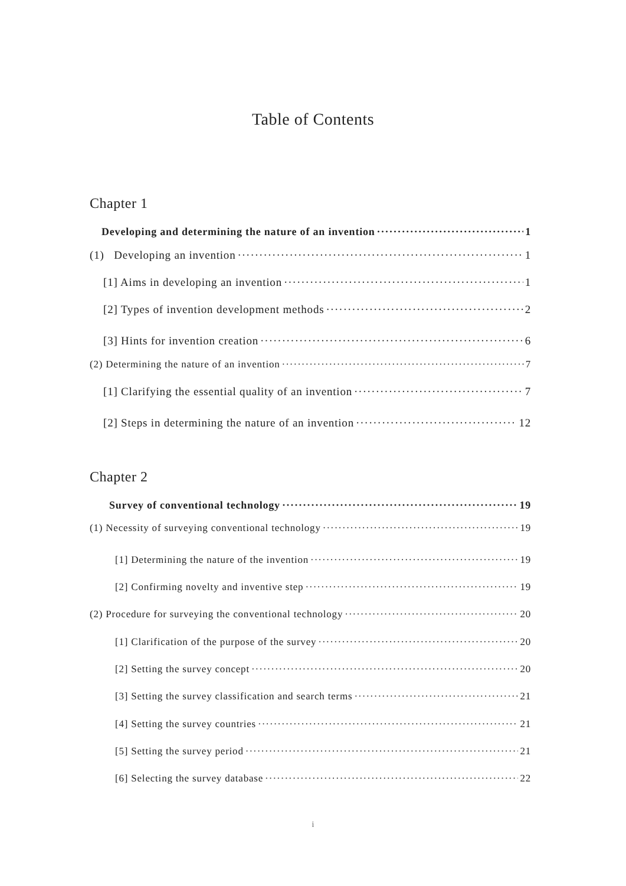Table of Contents
Chapter 1
Developing and determining the nature of an invention 1
(1) Developing an invention 1
[1] Aims in developing an invention 1
[2] Types of invention development methods 2
[3] Hints for invention creation 6
(2) Determining the nature of an invention 7
[1] Clarifying the essential quality of an invention 7
[2] Steps in determining the nature of an invention 12
Chapter 2
Survey of conventional technology 19
(1) Necessity of surveying conventional technology 19
[1] Determining the nature of the invention 19
[2] Confirming novelty and inventive step 19
(2) Procedure for surveying the conventional technology 20
[1] Clarification of the purpose of the survey 20
[2] Setting the survey concept 20
[3] Setting the survey classification and search terms 21
[4] Setting the survey countries 21
[5] Setting the survey period 21
[6] Selecting the survey database 22
i